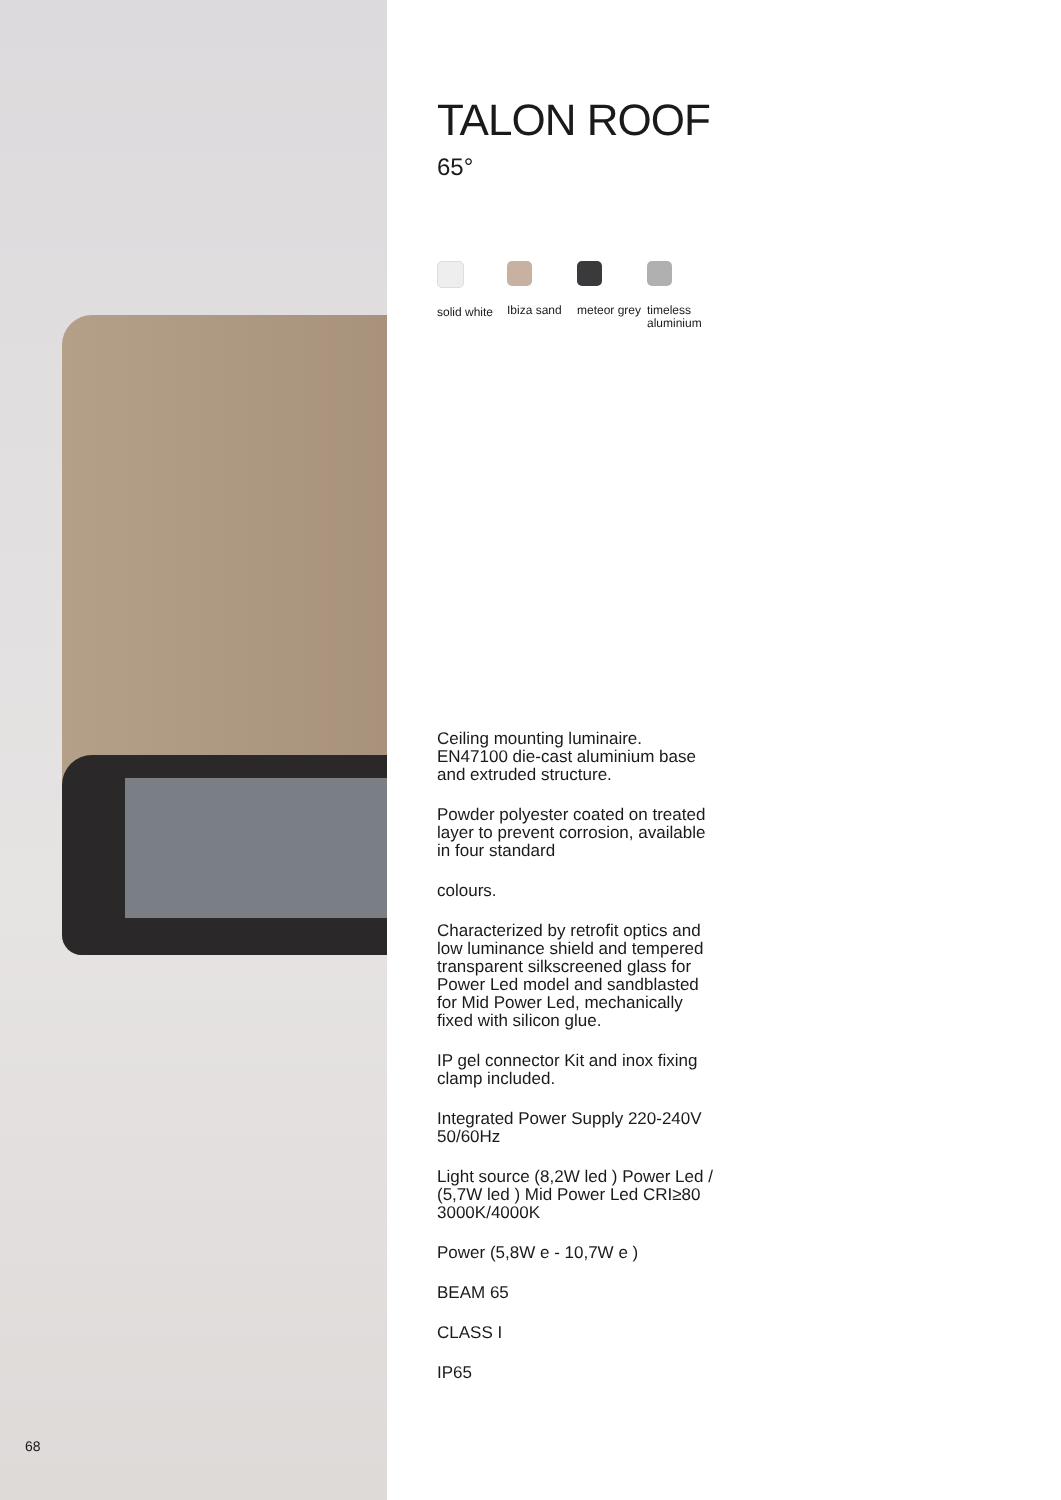68
TALON ROOF
65°
solid white
Ibiza sand meteor grey
timeless aluminium
Ceiling mounting luminaire. EN47100 die-cast aluminium base and extruded structure.
Powder polyester coated on treated layer to prevent corrosion, available in four standard
colours.
Characterized by retrofit optics and low luminance shield and tempered transparent silkscreened glass for Power Led model and sandblasted for Mid Power Led, mechanically fixed with silicon glue.
IP gel connector Kit and inox fixing clamp included.
Integrated Power Supply 220-240V 50/60Hz
Light source (8,2W led ) Power Led / (5,7W led ) Mid Power Led CRI≥80 3000K/4000K
Power (5,8W e - 10,7W e )
BEAM 65
CLASS I
IP65